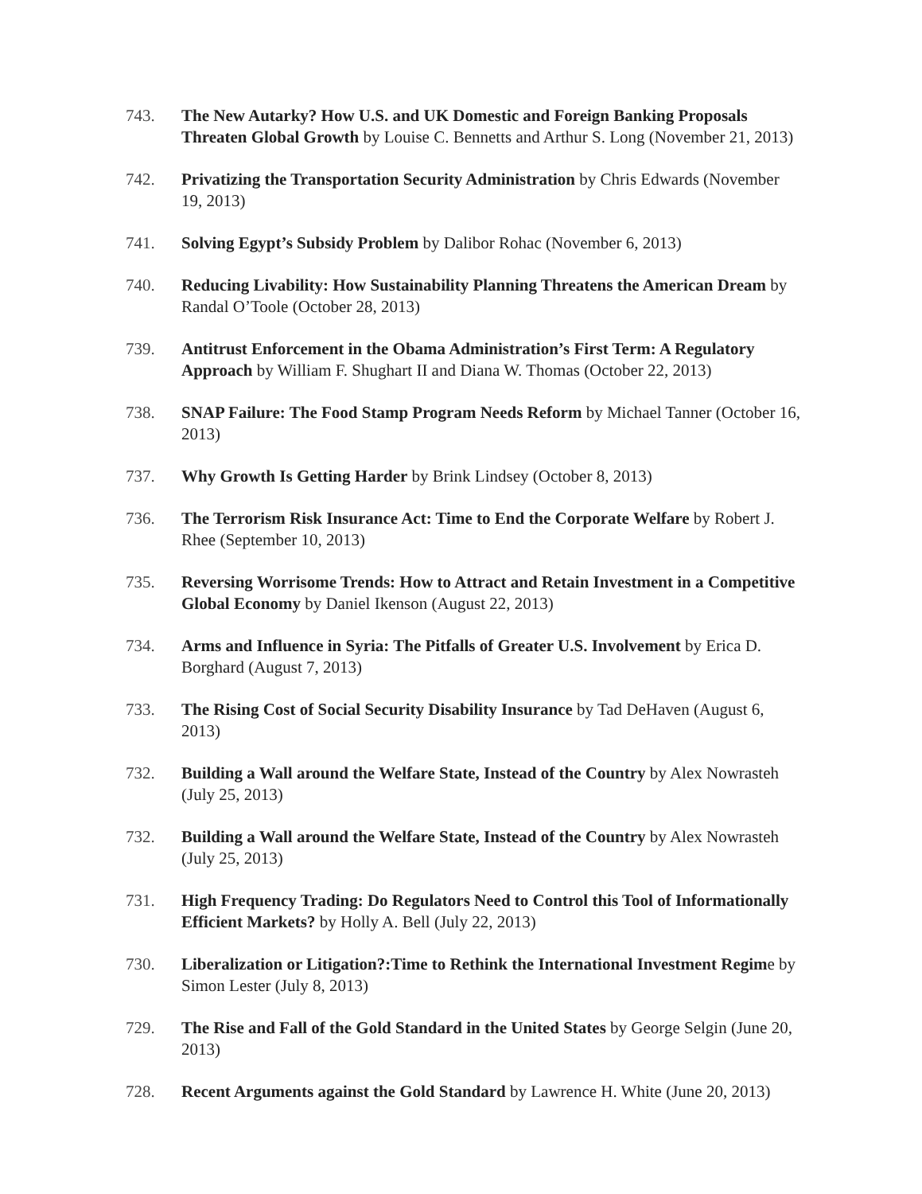743. The New Autarky? How U.S. and UK Domestic and Foreign Banking Proposals Threaten Global Growth by Louise C. Bennetts and Arthur S. Long (November 21, 2013)
742. Privatizing the Transportation Security Administration by Chris Edwards (November 19, 2013)
741. Solving Egypt’s Subsidy Problem by Dalibor Rohac (November 6, 2013)
740. Reducing Livability: How Sustainability Planning Threatens the American Dream by Randal O’Toole (October 28, 2013)
739. Antitrust Enforcement in the Obama Administration’s First Term: A Regulatory Approach by William F. Shughart II and Diana W. Thomas (October 22, 2013)
738. SNAP Failure: The Food Stamp Program Needs Reform by Michael Tanner (October 16, 2013)
737. Why Growth Is Getting Harder by Brink Lindsey (October 8, 2013)
736. The Terrorism Risk Insurance Act: Time to End the Corporate Welfare by Robert J. Rhee (September 10, 2013)
735. Reversing Worrisome Trends: How to Attract and Retain Investment in a Competitive Global Economy by Daniel Ikenson (August 22, 2013)
734. Arms and Influence in Syria: The Pitfalls of Greater U.S. Involvement by Erica D. Borghard (August 7, 2013)
733. The Rising Cost of Social Security Disability Insurance by Tad DeHaven (August 6, 2013)
732. Building a Wall around the Welfare State, Instead of the Country by Alex Nowrasteh (July 25, 2013)
732. Building a Wall around the Welfare State, Instead of the Country by Alex Nowrasteh (July 25, 2013)
731. High Frequency Trading: Do Regulators Need to Control this Tool of Informationally Efficient Markets? by Holly A. Bell (July 22, 2013)
730. Liberalization or Litigation?:Time to Rethink the International Investment Regime by Simon Lester (July 8, 2013)
729. The Rise and Fall of the Gold Standard in the United States by George Selgin (June 20, 2013)
728. Recent Arguments against the Gold Standard by Lawrence H. White (June 20, 2013)